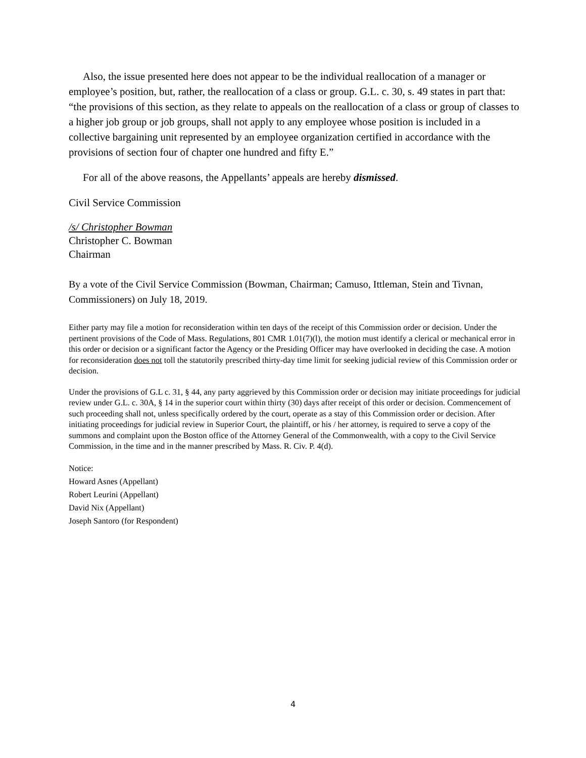Also, the issue presented here does not appear to be the individual reallocation of a manager or employee’s position, but, rather, the reallocation of a class or group. G.L. c. 30, s. 49 states in part that: “the provisions of this section, as they relate to appeals on the reallocation of a class or group of classes to a higher job group or job groups, shall not apply to any employee whose position is included in a collective bargaining unit represented by an employee organization certified in accordance with the provisions of section four of chapter one hundred and fifty E.”
For all of the above reasons, the Appellants’ appeals are hereby dismissed.
Civil Service Commission
/s/ Christopher Bowman
Christopher C. Bowman
Chairman
By a vote of the Civil Service Commission (Bowman, Chairman; Camuso, Ittleman, Stein and Tivnan, Commissioners) on July 18, 2019.
Either party may file a motion for reconsideration within ten days of the receipt of this Commission order or decision. Under the pertinent provisions of the Code of Mass. Regulations, 801 CMR 1.01(7)(l), the motion must identify a clerical or mechanical error in this order or decision or a significant factor the Agency or the Presiding Officer may have overlooked in deciding the case. A motion for reconsideration does not toll the statutorily prescribed thirty-day time limit for seeking judicial review of this Commission order or decision.
Under the provisions of G.L c. 31, § 44, any party aggrieved by this Commission order or decision may initiate proceedings for judicial review under G.L. c. 30A, § 14 in the superior court within thirty (30) days after receipt of this order or decision. Commencement of such proceeding shall not, unless specifically ordered by the court, operate as a stay of this Commission order or decision. After initiating proceedings for judicial review in Superior Court, the plaintiff, or his / her attorney, is required to serve a copy of the summons and complaint upon the Boston office of the Attorney General of the Commonwealth, with a copy to the Civil Service Commission, in the time and in the manner prescribed by Mass. R. Civ. P. 4(d).
Notice:
Howard Asnes (Appellant)
Robert Leurini (Appellant)
David Nix (Appellant)
Joseph Santoro (for Respondent)
4